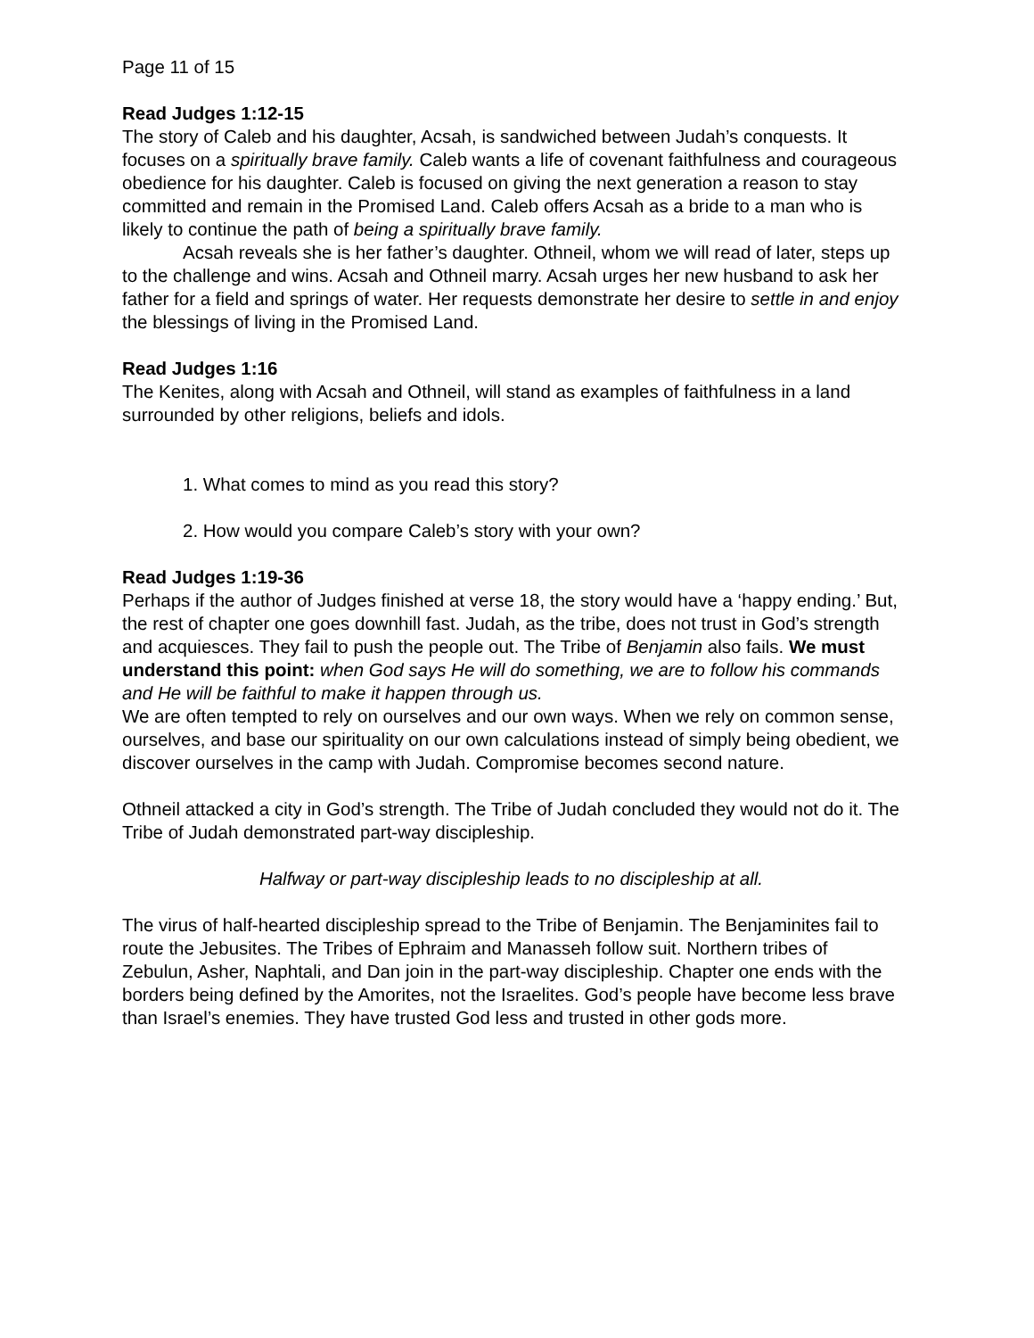Page 11 of 15
Read Judges 1:12-15
The story of Caleb and his daughter, Acsah, is sandwiched between Judah’s conquests. It focuses on a spiritually brave family. Caleb wants a life of covenant faithfulness and courageous obedience for his daughter. Caleb is focused on giving the next generation a reason to stay committed and remain in the Promised Land. Caleb offers Acsah as a bride to a man who is likely to continue the path of being a spiritually brave family.
Acsah reveals she is her father’s daughter. Othneil, whom we will read of later, steps up to the challenge and wins. Acsah and Othneil marry. Acsah urges her new husband to ask her father for a field and springs of water. Her requests demonstrate her desire to settle in and enjoy the blessings of living in the Promised Land.
Read Judges 1:16
The Kenites, along with Acsah and Othneil, will stand as examples of faithfulness in a land surrounded by other religions, beliefs and idols.
1. What comes to mind as you read this story?
2. How would you compare Caleb’s story with your own?
Read Judges 1:19-36
Perhaps if the author of Judges finished at verse 18, the story would have a ‘happy ending.’ But, the rest of chapter one goes downhill fast. Judah, as the tribe, does not trust in God’s strength and acquiesces. They fail to push the people out. The Tribe of Benjamin also fails. We must understand this point: when God says He will do something, we are to follow his commands and He will be faithful to make it happen through us.
We are often tempted to rely on ourselves and our own ways. When we rely on common sense, ourselves, and base our spirituality on our own calculations instead of simply being obedient, we discover ourselves in the camp with Judah. Compromise becomes second nature.
Othneil attacked a city in God’s strength. The Tribe of Judah concluded they would not do it. The Tribe of Judah demonstrated part-way discipleship.
Halfway or part-way discipleship leads to no discipleship at all.
The virus of half-hearted discipleship spread to the Tribe of Benjamin. The Benjaminites fail to route the Jebusites. The Tribes of Ephraim and Manasseh follow suit. Northern tribes of Zebulun, Asher, Naphtali, and Dan join in the part-way discipleship. Chapter one ends with the borders being defined by the Amorites, not the Israelites. God’s people have become less brave than Israel’s enemies. They have trusted God less and trusted in other gods more.